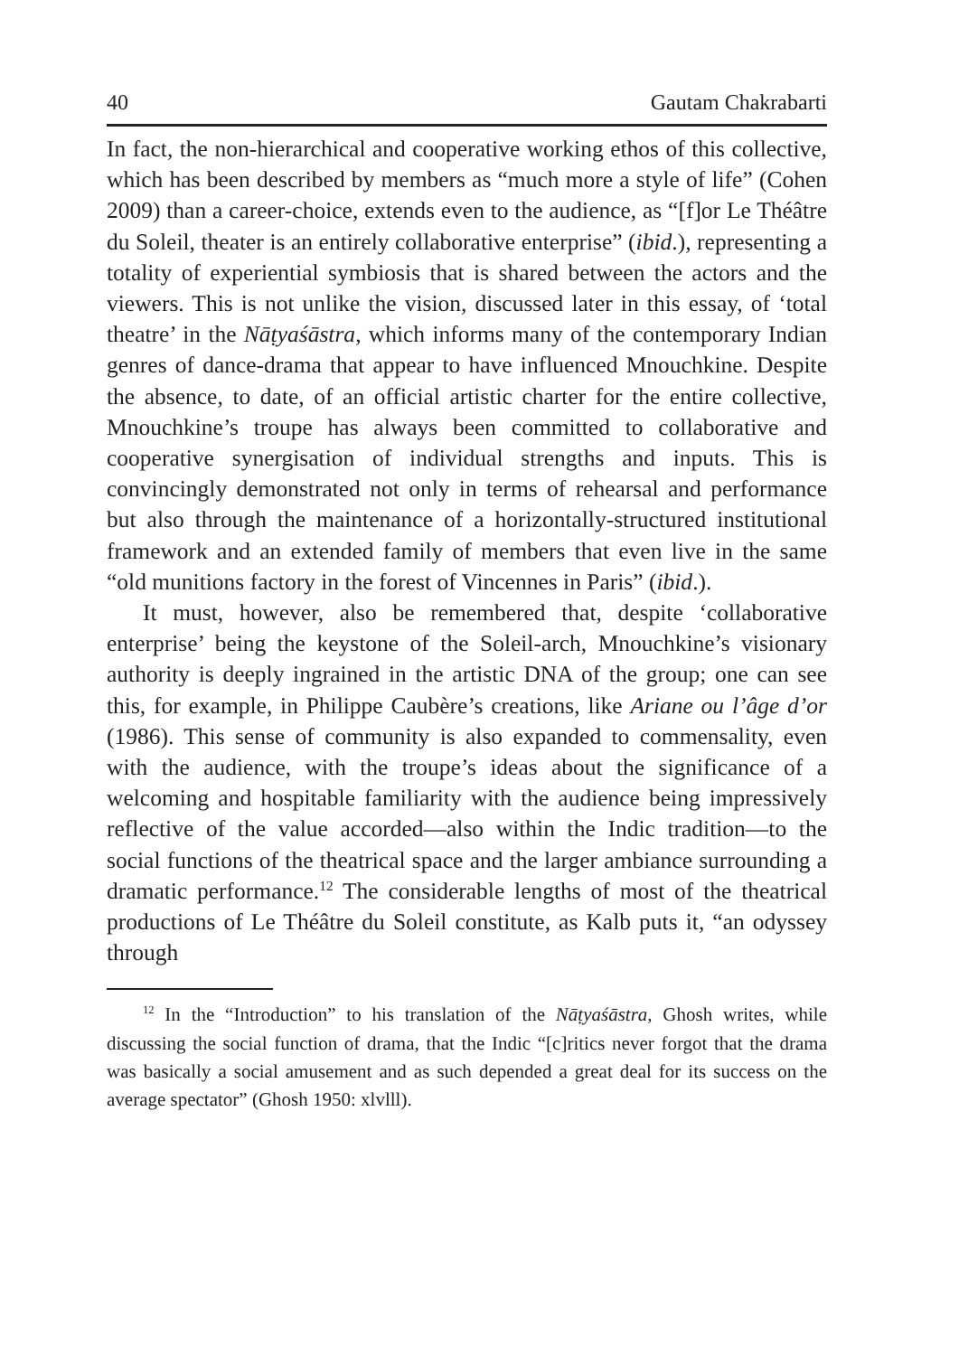40 Gautam Chakrabarti
In fact, the non-hierarchical and cooperative working ethos of this collective, which has been described by members as “much more a style of life” (Cohen 2009) than a career-choice, extends even to the audience, as “[f]or Le Théâtre du Soleil, theater is an entirely collaborative enterprise” (ibid.), representing a totality of experiential symbiosis that is shared between the actors and the viewers. This is not unlike the vision, discussed later in this essay, of ‘total theatre’ in the Nāṭyaśāstra, which informs many of the contemporary Indian genres of dance-drama that appear to have influenced Mnouchkine. Despite the absence, to date, of an official artistic charter for the entire collective, Mnouchkine’s troupe has always been committed to collaborative and cooperative synergisation of individual strengths and inputs. This is convincingly demonstrated not only in terms of rehearsal and performance but also through the maintenance of a horizontally-structured institutional framework and an extended family of members that even live in the same “old munitions factory in the forest of Vincennes in Paris” (ibid.).
It must, however, also be remembered that, despite ‘collaborative enterprise’ being the keystone of the Soleil-arch, Mnouchkine’s visionary authority is deeply ingrained in the artistic DNA of the group; one can see this, for example, in Philippe Caubère’s creations, like Ariane ou l’âge d’or (1986). This sense of community is also expanded to commensality, even with the audience, with the troupe’s ideas about the significance of a welcoming and hospitable familiarity with the audience being impressively reflective of the value accorded—also within the Indic tradition—to the social functions of the theatrical space and the larger ambiance surrounding a dramatic performance.<sup>12</sup> The considerable lengths of most of the theatrical productions of Le Théâtre du Soleil constitute, as Kalb puts it, “an odyssey through
<sup>12</sup> In the “Introduction” to his translation of the Nāṭyaśāstra, Ghosh writes, while discussing the social function of drama, that the Indic “[c]ritics never forgot that the drama was basically a social amusement and as such depended a great deal for its success on the average spectator” (Ghosh 1950: xlvlll).